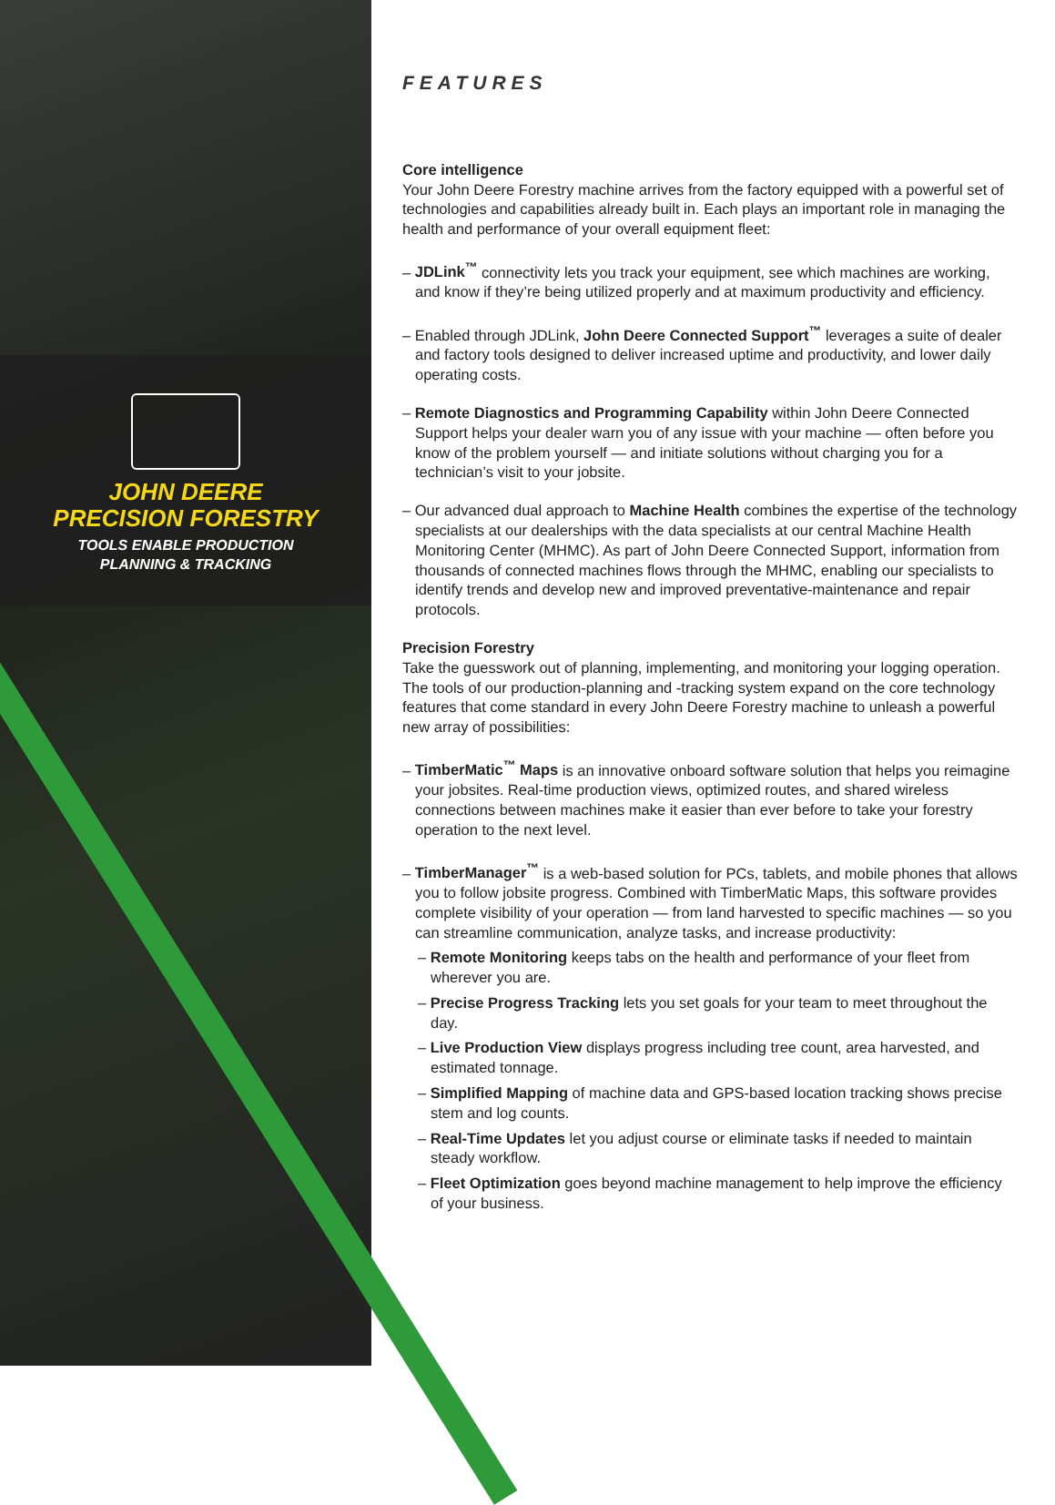JOHN DEERE
PRECISION FORESTRY
TOOLS ENABLE PRODUCTION
PLANNING & TRACKING
FEATURES
Core intelligence
Your John Deere Forestry machine arrives from the factory equipped with a powerful set of technologies and capabilities already built in. Each plays an important role in managing the health and performance of your overall equipment fleet:
– JDLink<sup>™</sup> connectivity lets you track your equipment, see which machines are working, and know if they’re being utilized properly and at maximum productivity and efficiency.
– Enabled through JDLink, John Deere Connected Support<sup>™</sup> leverages a suite of dealer and factory tools designed to deliver increased uptime and productivity, and lower daily operating costs.
– Remote Diagnostics and Programming Capability within John Deere Connected Support helps your dealer warn you of any issue with your machine — often before you know of the problem yourself — and initiate solutions without charging you for a technician’s visit to your jobsite.
– Our advanced dual approach to Machine Health combines the expertise of the technology specialists at our dealerships with the data specialists at our central Machine Health Monitoring Center (MHMC). As part of John Deere Connected Support, information from thousands of connected machines flows through the MHMC, enabling our specialists to identify trends and develop new and improved preventative-maintenance and repair protocols.
Precision Forestry
Take the guesswork out of planning, implementing, and monitoring your logging operation. The tools of our production-planning and -tracking system expand on the core technology features that come standard in every John Deere Forestry machine to unleash a powerful new array of possibilities:
– TimberMatic<sup>™</sup> Maps is an innovative onboard software solution that helps you reimagine your jobsites. Real-time production views, optimized routes, and shared wireless connections between machines make it easier than ever before to take your forestry operation to the next level.
– TimberManager<sup>™</sup> is a web-based solution for PCs, tablets, and mobile phones that allows you to follow jobsite progress. Combined with TimberMatic Maps, this software provides complete visibility of your operation — from land harvested to specific machines — so you can streamline communication, analyze tasks, and increase productivity:
– Remote Monitoring keeps tabs on the health and performance of your fleet from wherever you are.
– Precise Progress Tracking lets you set goals for your team to meet throughout the day.
– Live Production View displays progress including tree count, area harvested, and estimated tonnage.
– Simplified Mapping of machine data and GPS-based location tracking shows precise stem and log counts.
– Real-Time Updates let you adjust course or eliminate tasks if needed to maintain steady workflow.
– Fleet Optimization goes beyond machine management to help improve the efficiency of your business.